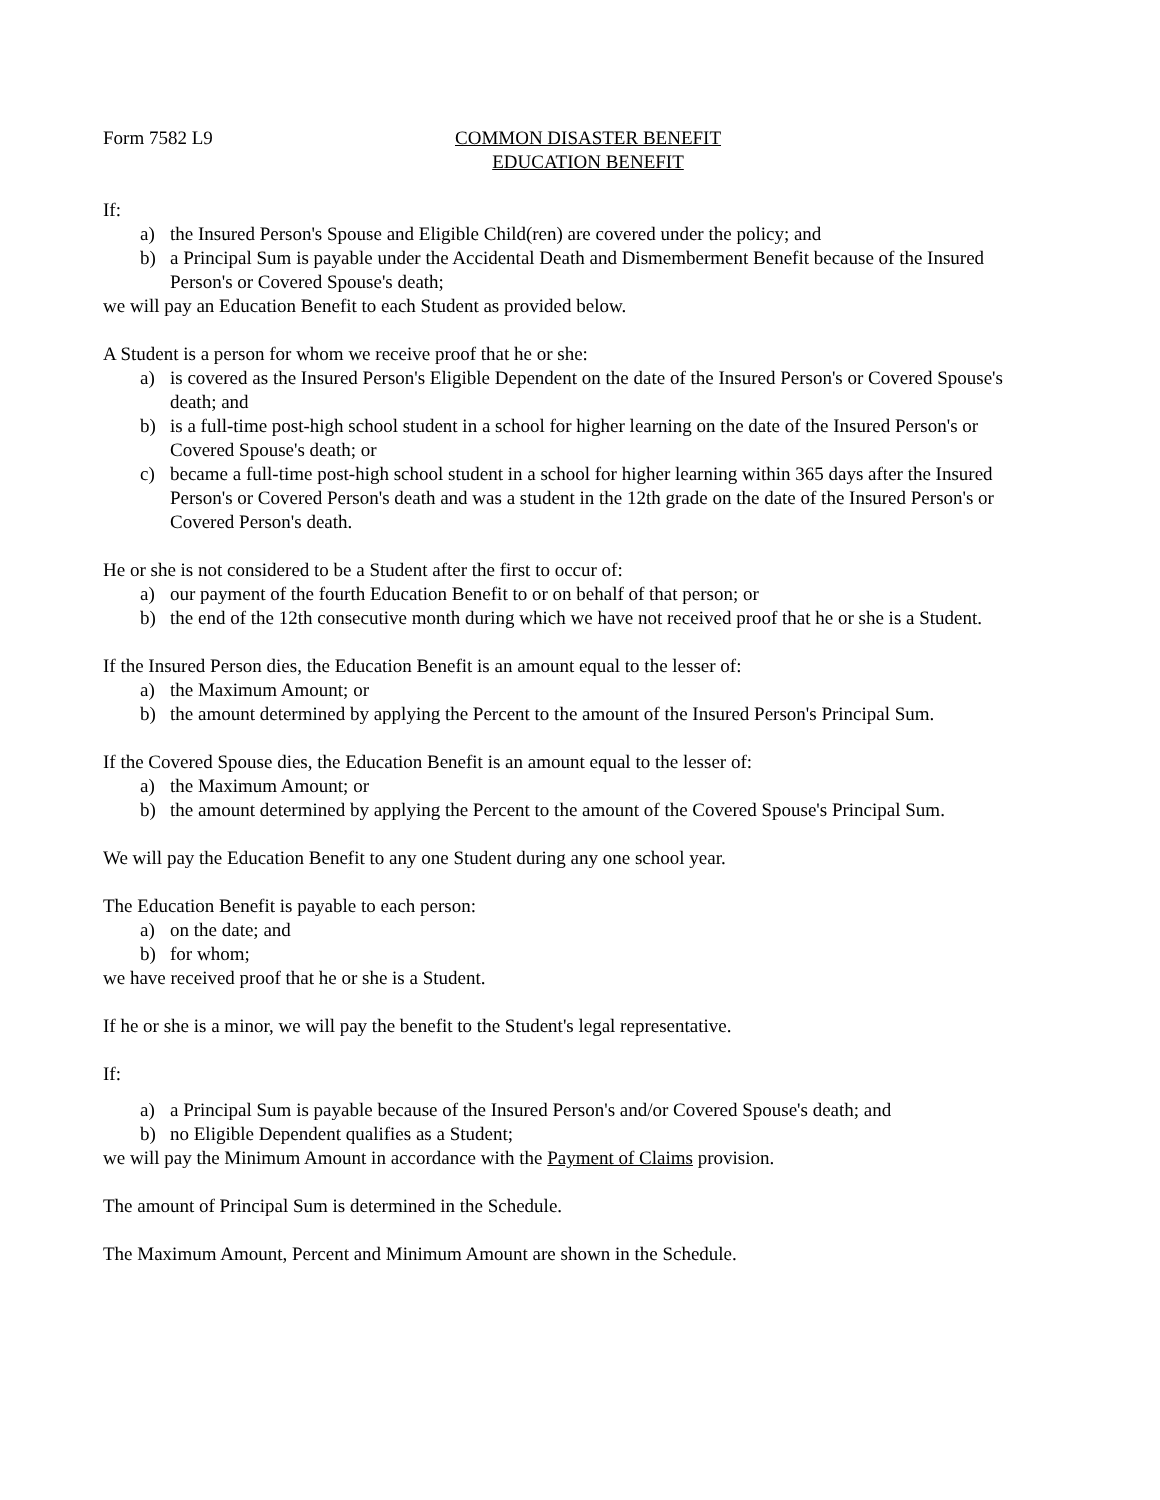Form 7582 L9 COMMON DISASTER BENEFIT
EDUCATION BENEFIT
If:
a) the Insured Person's Spouse and Eligible Child(ren) are covered under the policy; and
b) a Principal Sum is payable under the Accidental Death and Dismemberment Benefit because of the Insured Person's or Covered Spouse's death;
we will pay an Education Benefit to each Student as provided below.
A Student is a person for whom we receive proof that he or she:
a) is covered as the Insured Person's Eligible Dependent on the date of the Insured Person's or Covered Spouse's death; and
b) is a full-time post-high school student in a school for higher learning on the date of the Insured Person's or Covered Spouse's death; or
c) became a full-time post-high school student in a school for higher learning within 365 days after the Insured Person's or Covered Person's death and was a student in the 12th grade on the date of the Insured Person's or Covered Person's death.
He or she is not considered to be a Student after the first to occur of:
a) our payment of the fourth Education Benefit to or on behalf of that person; or
b) the end of the 12th consecutive month during which we have not received proof that he or she is a Student.
If the Insured Person dies, the Education Benefit is an amount equal to the lesser of:
a) the Maximum Amount; or
b) the amount determined by applying the Percent to the amount of the Insured Person's Principal Sum.
If the Covered Spouse dies, the Education Benefit is an amount equal to the lesser of:
a) the Maximum Amount; or
b) the amount determined by applying the Percent to the amount of the Covered Spouse's Principal Sum.
We will pay the Education Benefit to any one Student during any one school year.
The Education Benefit is payable to each person:
a) on the date; and
b) for whom;
we have received proof that he or she is a Student.
If he or she is a minor, we will pay the benefit to the Student's legal representative.
If:
a) a Principal Sum is payable because of the Insured Person's and/or Covered Spouse's death; and
b) no Eligible Dependent qualifies as a Student;
we will pay the Minimum Amount in accordance with the Payment of Claims provision.
The amount of Principal Sum is determined in the Schedule.
The Maximum Amount, Percent and Minimum Amount are shown in the Schedule.